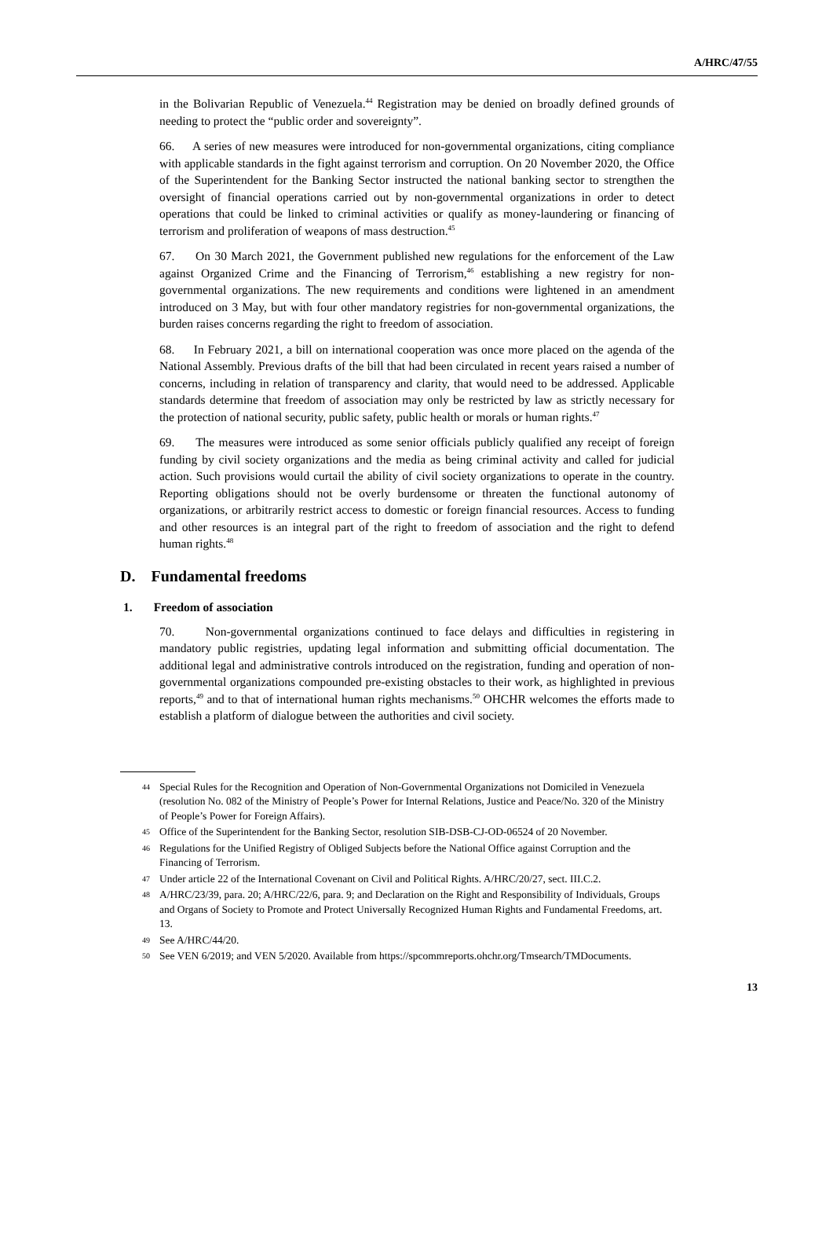A/HRC/47/55
in the Bolivarian Republic of Venezuela.<sup>44</sup> Registration may be denied on broadly defined grounds of needing to protect the “public order and sovereignty”.
66. A series of new measures were introduced for non-governmental organizations, citing compliance with applicable standards in the fight against terrorism and corruption. On 20 November 2020, the Office of the Superintendent for the Banking Sector instructed the national banking sector to strengthen the oversight of financial operations carried out by non-governmental organizations in order to detect operations that could be linked to criminal activities or qualify as money-laundering or financing of terrorism and proliferation of weapons of mass destruction.<sup>45</sup>
67. On 30 March 2021, the Government published new regulations for the enforcement of the Law against Organized Crime and the Financing of Terrorism,<sup>46</sup> establishing a new registry for non-governmental organizations. The new requirements and conditions were lightened in an amendment introduced on 3 May, but with four other mandatory registries for non-governmental organizations, the burden raises concerns regarding the right to freedom of association.
68. In February 2021, a bill on international cooperation was once more placed on the agenda of the National Assembly. Previous drafts of the bill that had been circulated in recent years raised a number of concerns, including in relation of transparency and clarity, that would need to be addressed. Applicable standards determine that freedom of association may only be restricted by law as strictly necessary for the protection of national security, public safety, public health or morals or human rights.<sup>47</sup>
69. The measures were introduced as some senior officials publicly qualified any receipt of foreign funding by civil society organizations and the media as being criminal activity and called for judicial action. Such provisions would curtail the ability of civil society organizations to operate in the country. Reporting obligations should not be overly burdensome or threaten the functional autonomy of organizations, or arbitrarily restrict access to domestic or foreign financial resources. Access to funding and other resources is an integral part of the right to freedom of association and the right to defend human rights.<sup>48</sup>
D. Fundamental freedoms
1. Freedom of association
70. Non-governmental organizations continued to face delays and difficulties in registering in mandatory public registries, updating legal information and submitting official documentation. The additional legal and administrative controls introduced on the registration, funding and operation of non-governmental organizations compounded pre-existing obstacles to their work, as highlighted in previous reports,<sup>49</sup> and to that of international human rights mechanisms.<sup>50</sup> OHCHR welcomes the efforts made to establish a platform of dialogue between the authorities and civil society.
44 Special Rules for the Recognition and Operation of Non-Governmental Organizations not Domiciled in Venezuela (resolution No. 082 of the Ministry of People’s Power for Internal Relations, Justice and Peace/No. 320 of the Ministry of People’s Power for Foreign Affairs).
45 Office of the Superintendent for the Banking Sector, resolution SIB-DSB-CJ-OD-06524 of 20 November.
46 Regulations for the Unified Registry of Obliged Subjects before the National Office against Corruption and the Financing of Terrorism.
47 Under article 22 of the International Covenant on Civil and Political Rights. A/HRC/20/27, sect. III.C.2.
48 A/HRC/23/39, para. 20; A/HRC/22/6, para. 9; and Declaration on the Right and Responsibility of Individuals, Groups and Organs of Society to Promote and Protect Universally Recognized Human Rights and Fundamental Freedoms, art. 13.
49 See A/HRC/44/20.
50 See VEN 6/2019; and VEN 5/2020. Available from https://spcommreports.ohchr.org/Tmsearch/TMDocuments.
13